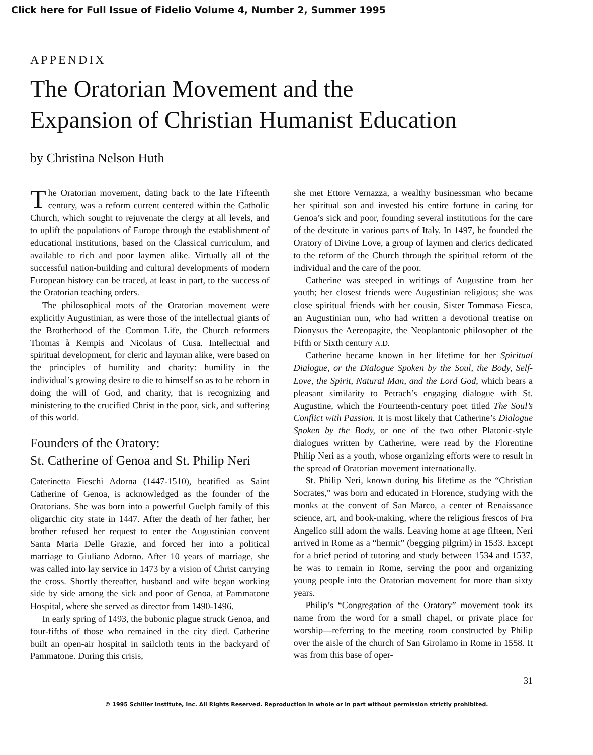Click here for Full Issue of Fidelio Volume 4, Number 2, Summer 1995
APPENDIX
The Oratorian Movement and the
Expansion of Christian Humanist Education
by Christina Nelson Huth
The Oratorian movement, dating back to the late Fifteenth century, was a reform current centered within the Catholic Church, which sought to rejuvenate the clergy at all levels, and to uplift the populations of Europe through the establishment of educational institutions, based on the Classical curriculum, and available to rich and poor laymen alike. Virtually all of the successful nation-building and cultural developments of modern European history can be traced, at least in part, to the success of the Oratorian teaching orders.
The philosophical roots of the Oratorian movement were explicitly Augustinian, as were those of the intellectual giants of the Brotherhood of the Common Life, the Church reformers Thomas à Kempis and Nicolaus of Cusa. Intellectual and spiritual development, for cleric and layman alike, were based on the principles of humility and charity: humility in the individual’s growing desire to die to himself so as to be reborn in doing the will of God, and charity, that is recognizing and ministering to the crucified Christ in the poor, sick, and suffering of this world.
Founders of the Oratory:
St. Catherine of Genoa and St. Philip Neri
Caterinetta Fieschi Adorna (1447-1510), beatified as Saint Catherine of Genoa, is acknowledged as the founder of the Oratorians. She was born into a powerful Guelph family of this oligarchic city state in 1447. After the death of her father, her brother refused her request to enter the Augustinian convent Santa Maria Delle Grazie, and forced her into a political marriage to Giuliano Adorno. After 10 years of marriage, she was called into lay service in 1473 by a vision of Christ carrying the cross. Shortly thereafter, husband and wife began working side by side among the sick and poor of Genoa, at Pammatone Hospital, where she served as director from 1490-1496.
In early spring of 1493, the bubonic plague struck Genoa, and four-fifths of those who remained in the city died. Catherine built an open-air hospital in sailcloth tents in the backyard of Pammatone. During this crisis,
she met Ettore Vernazza, a wealthy businessman who became her spiritual son and invested his entire fortune in caring for Genoa’s sick and poor, founding several institutions for the care of the destitute in various parts of Italy. In 1497, he founded the Oratory of Divine Love, a group of laymen and clerics dedicated to the reform of the Church through the spiritual reform of the individual and the care of the poor.
Catherine was steeped in writings of Augustine from her youth; her closest friends were Augustinian religious; she was close spiritual friends with her cousin, Sister Tommasa Fiesca, an Augustinian nun, who had written a devotional treatise on Dionysus the Aereopagite, the Neoplantonic philosopher of the Fifth or Sixth century A.D.
Catherine became known in her lifetime for her Spiritual Dialogue, or the Dialogue Spoken by the Soul, the Body, Self-Love, the Spirit, Natural Man, and the Lord God, which bears a pleasant similarity to Petrach’s engaging dialogue with St. Augustine, which the Fourteenth-century poet titled The Soul’s Conflict with Passion. It is most likely that Catherine’s Dialogue Spoken by the Body, or one of the two other Platonic-style dialogues written by Catherine, were read by the Florentine Philip Neri as a youth, whose organizing efforts were to result in the spread of Oratorian movement internationally.
St. Philip Neri, known during his lifetime as the “Christian Socrates,” was born and educated in Florence, studying with the monks at the convent of San Marco, a center of Renaissance science, art, and book-making, where the religious frescos of Fra Angelico still adorn the walls. Leaving home at age fifteen, Neri arrived in Rome as a “hermit” (begging pilgrim) in 1533. Except for a brief period of tutoring and study between 1534 and 1537, he was to remain in Rome, serving the poor and organizing young people into the Oratorian movement for more than sixty years.
Philip’s “Congregation of the Oratory” movement took its name from the word for a small chapel, or private place for worship—referring to the meeting room constructed by Philip over the aisle of the church of San Girolamo in Rome in 1558. It was from this base of oper-
31
© 1995 Schiller Institute, Inc. All Rights Reserved. Reproduction in whole or in part without permission strictly prohibited.